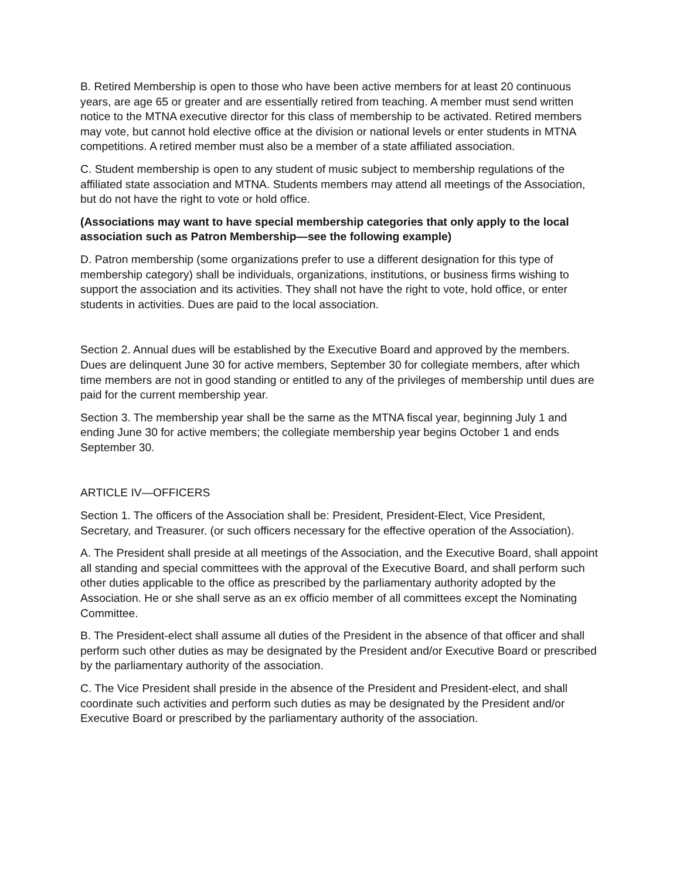B. Retired Membership is open to those who have been active members for at least 20 continuous years, are age 65 or greater and are essentially retired from teaching. A member must send written notice to the MTNA executive director for this class of membership to be activated. Retired members may vote, but cannot hold elective office at the division or national levels or enter students in MTNA competitions. A retired member must also be a member of a state affiliated association.
C. Student membership is open to any student of music subject to membership regulations of the affiliated state association and MTNA. Students members may attend all meetings of the Association, but do not have the right to vote or hold office.
(Associations may want to have special membership categories that only apply to the local association such as Patron Membership—see the following example)
D. Patron membership (some organizations prefer to use a different designation for this type of membership category) shall be individuals, organizations, institutions, or business firms wishing to support the association and its activities. They shall not have the right to vote, hold office, or enter students in activities. Dues are paid to the local association.
Section 2. Annual dues will be established by the Executive Board and approved by the members. Dues are delinquent June 30 for active members, September 30 for collegiate members, after which time members are not in good standing or entitled to any of the privileges of membership until dues are paid for the current membership year.
Section 3. The membership year shall be the same as the MTNA fiscal year, beginning July 1 and ending June 30 for active members; the collegiate membership year begins October 1 and ends September 30.
ARTICLE IV—OFFICERS
Section 1. The officers of the Association shall be: President, President-Elect, Vice President, Secretary, and Treasurer. (or such officers necessary for the effective operation of the Association).
A. The President shall preside at all meetings of the Association, and the Executive Board, shall appoint all standing and special committees with the approval of the Executive Board, and shall perform such other duties applicable to the office as prescribed by the parliamentary authority adopted by the Association. He or she shall serve as an ex officio member of all committees except the Nominating Committee.
B. The President-elect shall assume all duties of the President in the absence of that officer and shall perform such other duties as may be designated by the President and/or Executive Board or prescribed by the parliamentary authority of the association.
C. The Vice President shall preside in the absence of the President and President-elect, and shall coordinate such activities and perform such duties as may be designated by the President and/or Executive Board or prescribed by the parliamentary authority of the association.